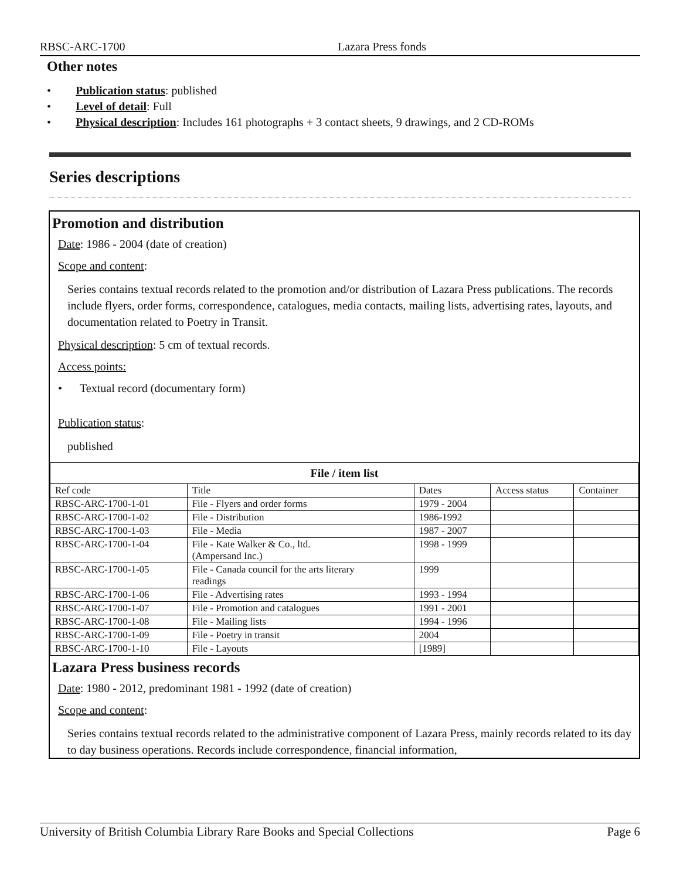RBSC-ARC-1700 Lazara Press fonds
Other notes
• Publication status: published
• Level of detail: Full
• Physical description: Includes 161 photographs + 3 contact sheets, 9 drawings, and 2 CD-ROMs
Series descriptions
Promotion and distribution
Date: 1986 - 2004 (date of creation)
Scope and content:
Series contains textual records related to the promotion and/or distribution of Lazara Press publications. The records include flyers, order forms, correspondence, catalogues, media contacts, mailing lists, advertising rates, layouts, and documentation related to Poetry in Transit.
Physical description: 5 cm of textual records.
Access points:
• Textual record (documentary form)
Publication status:
published
| File / item list | | | | |
| --- | --- | --- | --- | --- |
| Ref code | Title | Dates | Access status | Container |
| RBSC-ARC-1700-1-01 | File - Flyers and order forms | 1979 - 2004 | | |
| RBSC-ARC-1700-1-02 | File - Distribution | 1986-1992 | | |
| RBSC-ARC-1700-1-03 | File - Media | 1987 - 2007 | | |
| RBSC-ARC-1700-1-04 | File - Kate Walker & Co., ltd. (Ampersand Inc.) | 1998 - 1999 | | |
| RBSC-ARC-1700-1-05 | File - Canada council for the arts literary readings | 1999 | | |
| RBSC-ARC-1700-1-06 | File - Advertising rates | 1993 - 1994 | | |
| RBSC-ARC-1700-1-07 | File - Promotion and catalogues | 1991 - 2001 | | |
| RBSC-ARC-1700-1-08 | File - Mailing lists | 1994 - 1996 | | |
| RBSC-ARC-1700-1-09 | File - Poetry in transit | 2004 | | |
| RBSC-ARC-1700-1-10 | File - Layouts | [1989] | | |
Lazara Press business records
Date: 1980 - 2012, predominant 1981 - 1992 (date of creation)
Scope and content:
Series contains textual records related to the administrative component of Lazara Press, mainly records related to its day to day business operations. Records include correspondence, financial information,
University of British Columbia Library Rare Books and Special Collections Page 6